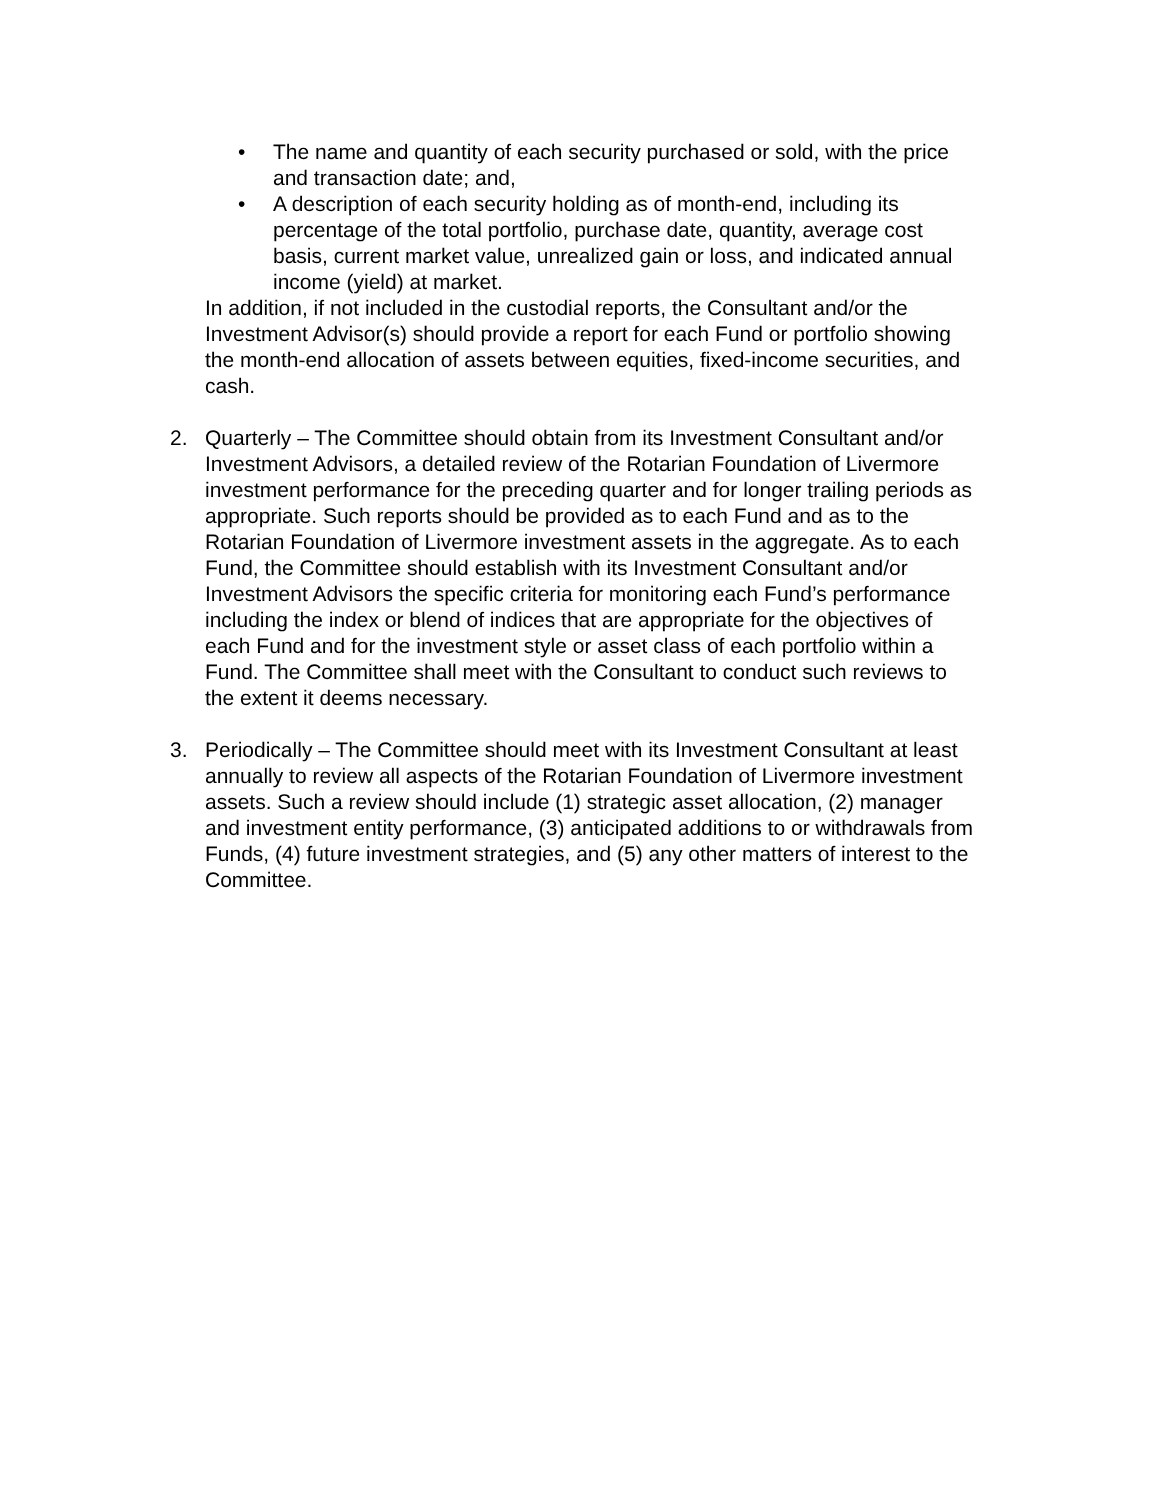• The name and quantity of each security purchased or sold, with the price and transaction date; and,
• A description of each security holding as of month-end, including its percentage of the total portfolio, purchase date, quantity, average cost basis, current market value, unrealized gain or loss, and indicated annual income (yield) at market.
In addition, if not included in the custodial reports, the Consultant and/or the Investment Advisor(s) should provide a report for each Fund or portfolio showing the month-end allocation of assets between equities, fixed-income securities, and cash.
2. Quarterly – The Committee should obtain from its Investment Consultant and/or Investment Advisors, a detailed review of the Rotarian Foundation of Livermore investment performance for the preceding quarter and for longer trailing periods as appropriate. Such reports should be provided as to each Fund and as to the Rotarian Foundation of Livermore investment assets in the aggregate. As to each Fund, the Committee should establish with its Investment Consultant and/or Investment Advisors the specific criteria for monitoring each Fund’s performance including the index or blend of indices that are appropriate for the objectives of each Fund and for the investment style or asset class of each portfolio within a Fund. The Committee shall meet with the Consultant to conduct such reviews to the extent it deems necessary.
3. Periodically – The Committee should meet with its Investment Consultant at least annually to review all aspects of the Rotarian Foundation of Livermore investment assets. Such a review should include (1) strategic asset allocation, (2) manager and investment entity performance, (3) anticipated additions to or withdrawals from Funds, (4) future investment strategies, and (5) any other matters of interest to the Committee.